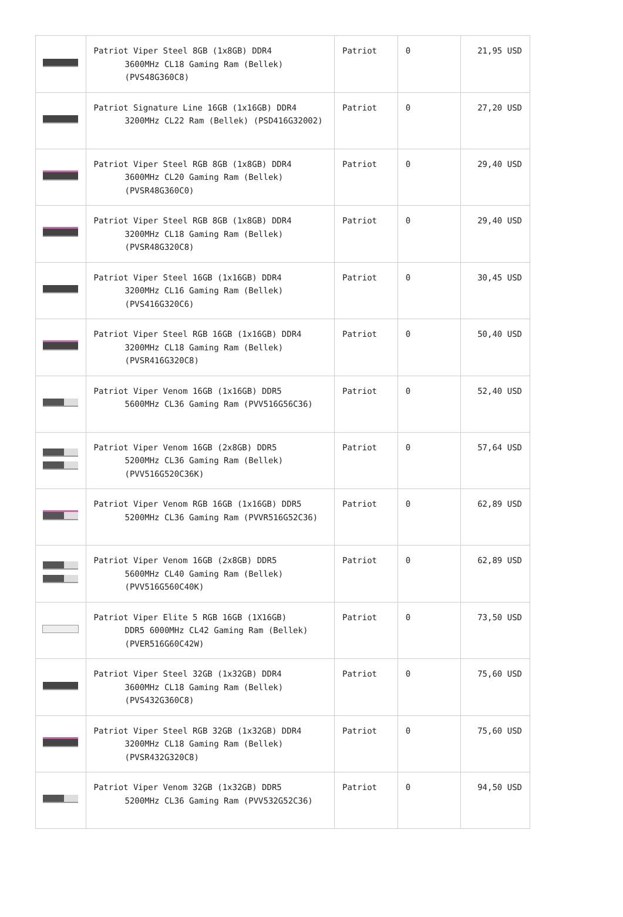| | Patriot Viper Steel 8GB (1x8GB) DDR4 3600MHz CL18 Gaming Ram (Bellek) (PVS48G360C8) | Patriot | 0 | 21,95 USD |
| | Patriot Signature Line 16GB (1x16GB) DDR4 3200MHz CL22 Ram (Bellek) (PSD416G32002) | Patriot | 0 | 27,20 USD |
| | Patriot Viper Steel RGB 8GB (1x8GB) DDR4 3600MHz CL20 Gaming Ram (Bellek) (PVSR48G360C0) | Patriot | 0 | 29,40 USD |
| | Patriot Viper Steel RGB 8GB (1x8GB) DDR4 3200MHz CL18 Gaming Ram (Bellek) (PVSR48G320C8) | Patriot | 0 | 29,40 USD |
| | Patriot Viper Steel 16GB (1x16GB) DDR4 3200MHz CL16 Gaming Ram (Bellek) (PVS416G320C6) | Patriot | 0 | 30,45 USD |
| | Patriot Viper Steel RGB 16GB (1x16GB) DDR4 3200MHz CL18 Gaming Ram (Bellek) (PVSR416G320C8) | Patriot | 0 | 50,40 USD |
| | Patriot Viper Venom 16GB (1x16GB) DDR5 5600MHz CL36 Gaming Ram (PVV516G56C36) | Patriot | 0 | 52,40 USD |
| | Patriot Viper Venom 16GB (2x8GB) DDR5 5200MHz CL36 Gaming Ram (Bellek) (PVV516G520C36K) | Patriot | 0 | 57,64 USD |
| | Patriot Viper Venom RGB 16GB (1x16GB) DDR5 5200MHz CL36 Gaming Ram (PVVR516G52C36) | Patriot | 0 | 62,89 USD |
| | Patriot Viper Venom 16GB (2x8GB) DDR5 5600MHz CL40 Gaming Ram (Bellek) (PVV516G560C40K) | Patriot | 0 | 62,89 USD |
| | Patriot Viper Elite 5 RGB 16GB (1X16GB) DDR5 6000MHz CL42 Gaming Ram (Bellek) (PVER516G60C42W) | Patriot | 0 | 73,50 USD |
| | Patriot Viper Steel 32GB (1x32GB) DDR4 3600MHz CL18 Gaming Ram (Bellek) (PVS432G360C8) | Patriot | 0 | 75,60 USD |
| | Patriot Viper Steel RGB 32GB (1x32GB) DDR4 3200MHz CL18 Gaming Ram (Bellek) (PVSR432G320C8) | Patriot | 0 | 75,60 USD |
| | Patriot Viper Venom 32GB (1x32GB) DDR5 5200MHz CL36 Gaming Ram (PVV532G52C36) | Patriot | 0 | 94,50 USD |